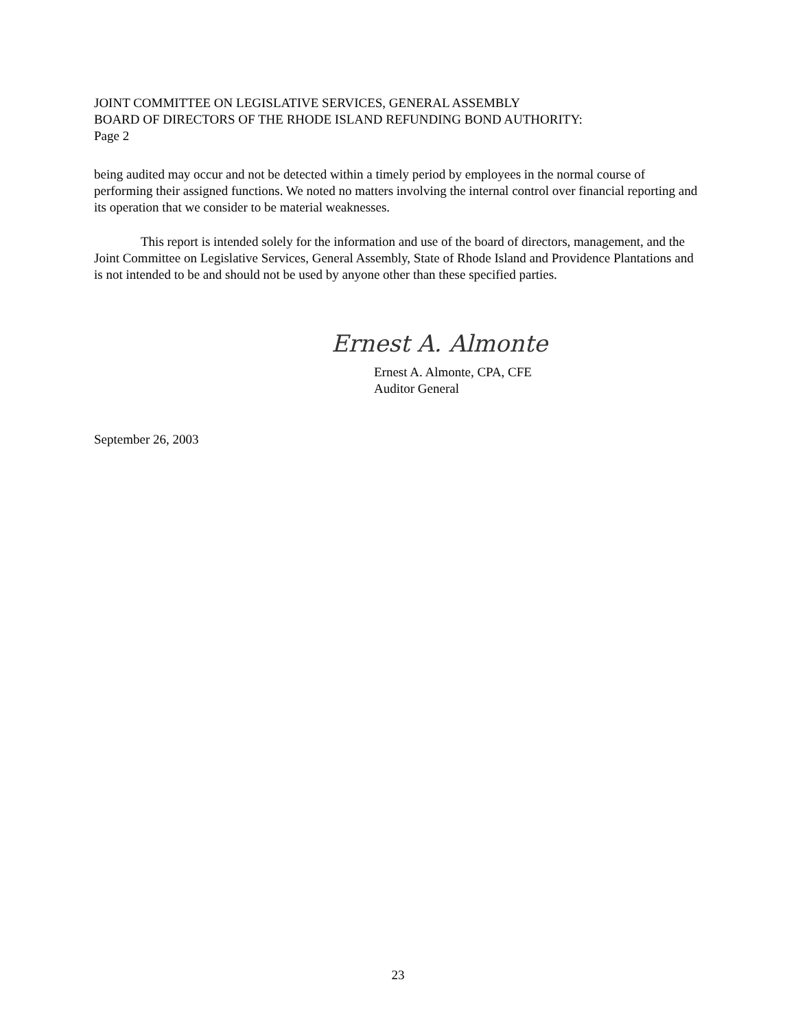JOINT COMMITTEE ON LEGISLATIVE SERVICES, GENERAL ASSEMBLY
BOARD OF DIRECTORS OF THE RHODE ISLAND REFUNDING BOND AUTHORITY:
Page 2
being audited may occur and not be detected within a timely period by employees in the normal course of performing their assigned functions. We noted no matters involving the internal control over financial reporting and its operation that we consider to be material weaknesses.
This report is intended solely for the information and use of the board of directors, management, and the Joint Committee on Legislative Services, General Assembly, State of Rhode Island and Providence Plantations and is not intended to be and should not be used by anyone other than these specified parties.
Ernest A. Almonte
Ernest A. Almonte, CPA, CFE
Auditor General
September 26, 2003
23